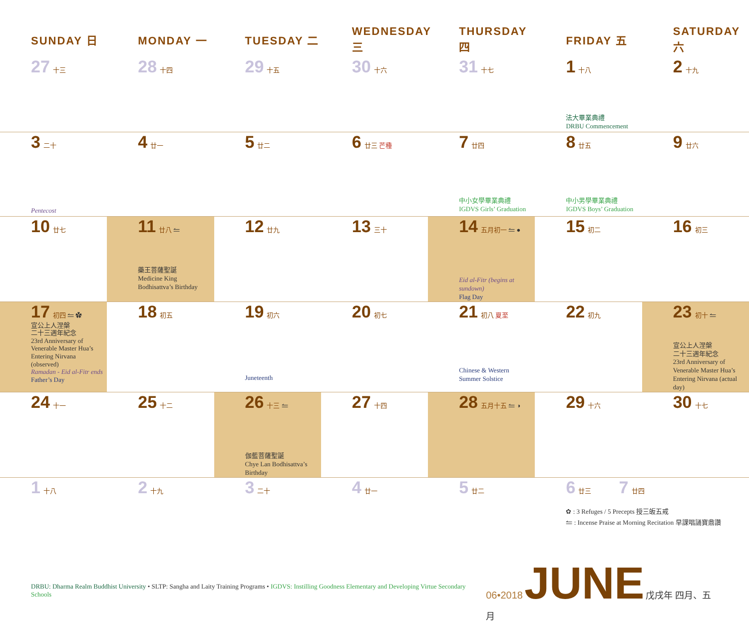| SUNDAY 日 | MONDAY 一 | TUESDAY 二 | WEDNESDAY 三 | THURSDAY 四 | FRIDAY 五 | SATURDAY 六 |
| --- | --- | --- | --- | --- | --- | --- |
| 27 十三 | 28 十四 | 29 十五 | 30 十六 | 31 十七 | 1 十八 法大畢業典禮 DRBU Commencement | 2 十九 |
| 3 二十 Pentecost | 4 廿一 | 5 廿二 | 6 廿三 芒種 | 7 廿四 中小女學畢業典禮 IGDVS Girls’ Graduation | 8 廿五 中小男學畢業典禮 IGDVS Boys’ Graduation | 9 廿六 |
| 10 廿七 | 11 廿八 ⥪ 藥王菩薩聖誕 Medicine King Bodhisattva’s Birthday | 12 廿九 | 13 三十 | 14 五月初一 ⥪ ● Eid al-Fitr (begins at sundown) Flag Day | 15 初二 | 16 初三 |
| 17 初四 ⥪ ✿ 宣公上人涅槃 二十三週年紀念 23rd Anniversary of Venerable Master Hua’s Entering Nirvana (observed) Ramadan - Eid al-Fitr ends Father’s Day | 18 初五 | 19 初六 Juneteenth | 20 初七 | 21 初八 夏至 Chinese & Western Summer Solstice | 22 初九 | 23 初十 ⥪ 宣公上人涅槃 二十三週年紀念 23rd Anniversary of Venerable Master Hua’s Entering Nirvana (actual day) |
| 24 十一 | 25 十二 | 26 十三 ⥪ 伽藍菩薩聖誕 Chye Lan Bodhisattva’s Birthday | 27 十四 | 28 五月十五 ⥪ ◑ | 29 十六 | 30 十七 |
| 1 十八 | 2 十九 | 3 二十 | 4 廿一 | 5 廿二 | 6 廿三 7 廿四 ✿ : 3 Refuges / 5 Precepts 授三皈五戒 ⥪ : Incense Praise at Morning Recitation 早課唱誦寶鼎讚 | |
DRBU: Dharma Realm Buddhist University • SLTP: Sangha and Laity Training Programs • IGDVS: Instilling Goodness Elementary and Developing Virtue Secondary Schools
06•2018 JUNE 戊戌年 四月、五月